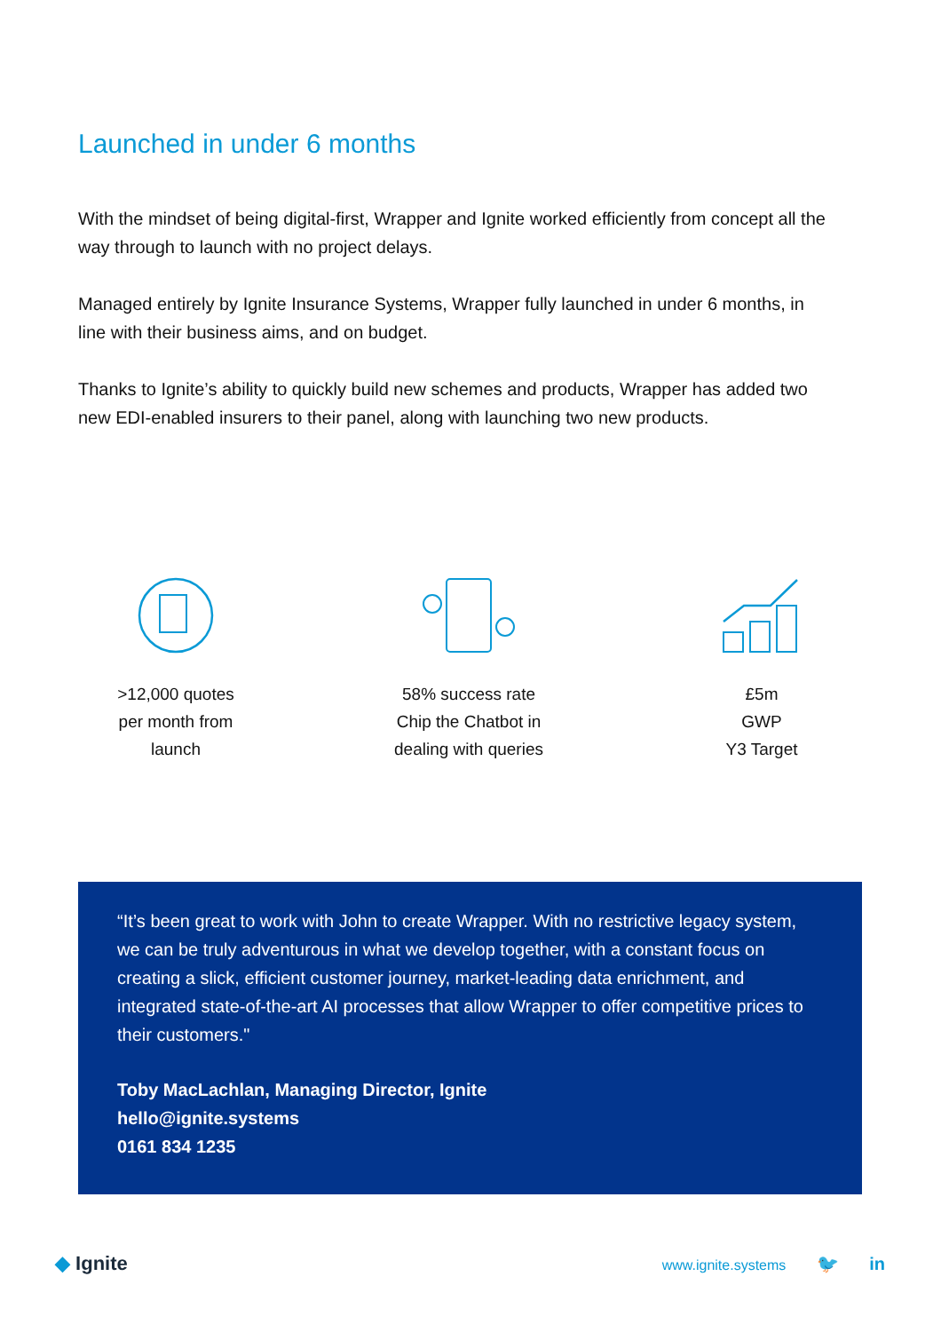Launched in under 6 months
With the mindset of being digital-first, Wrapper and Ignite worked efficiently from concept all the way through to launch with no project delays.
Managed entirely by Ignite Insurance Systems, Wrapper fully launched in under 6 months, in line with their business aims, and on budget.
Thanks to Ignite’s ability to quickly build new schemes and products, Wrapper has added two new EDI-enabled insurers to their panel, along with launching two new products.
>12,000 quotes
per month from
launch
58% success rate
Chip the Chatbot in
dealing with queries
£5m
GWP
Y3 Target
“It’s been great to work with John to create Wrapper. With no restrictive legacy system, we can be truly adventurous in what we develop together, with a constant focus on creating a slick, efficient customer journey, market-leading data enrichment, and integrated state-of-the-art AI processes that allow Wrapper to offer competitive prices to their customers."
Toby MacLachlan, Managing Director, Ignite
hello@ignite.systems
0161 834 1235
◆ Ignite
www.ignite.systems 🐦 in